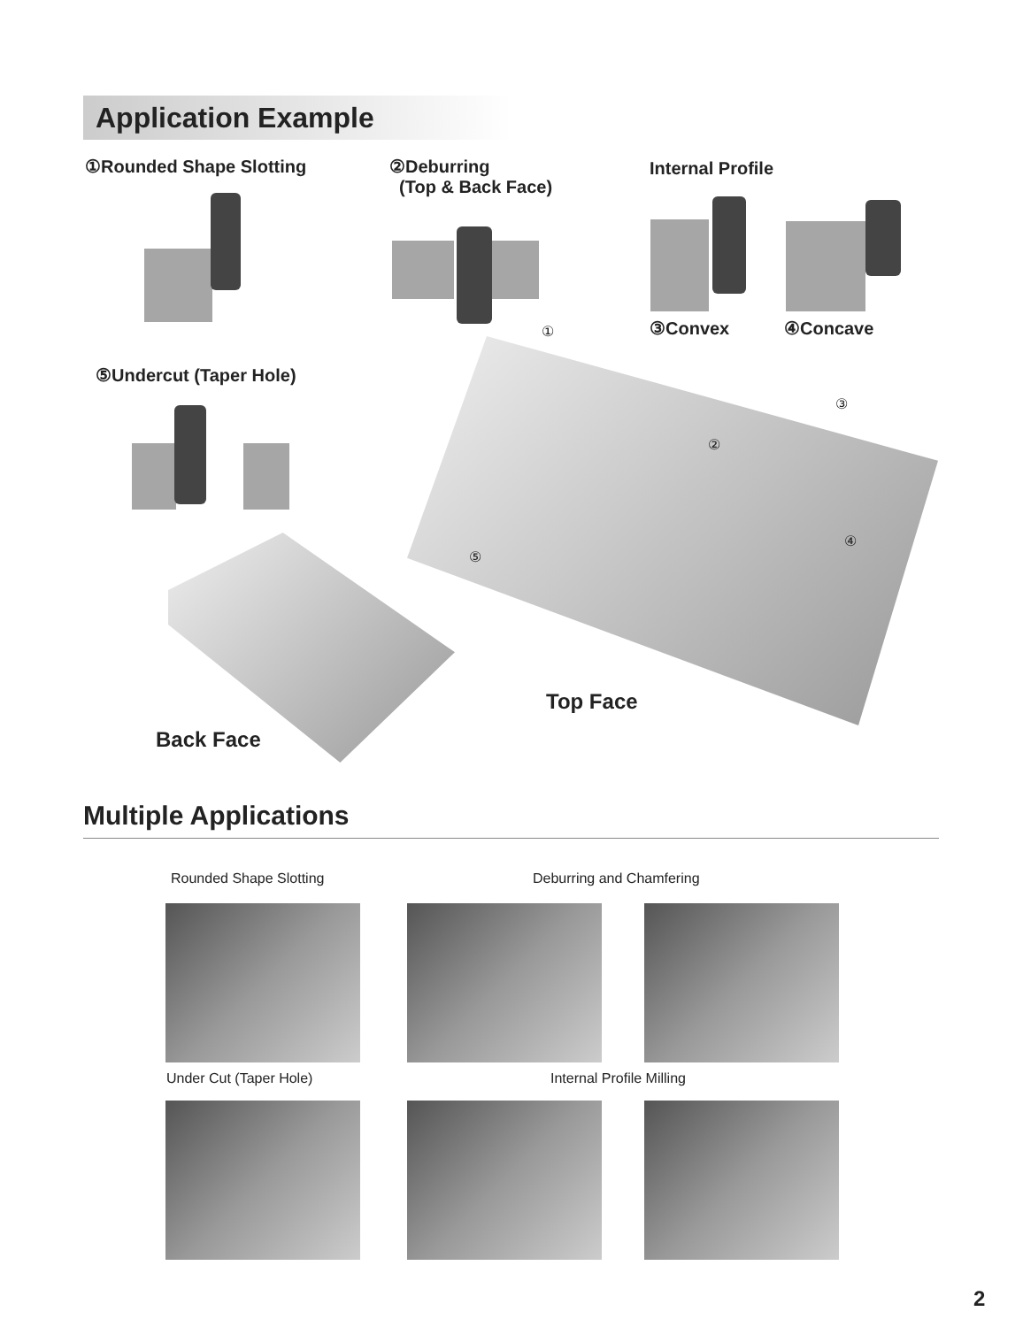Application Example
①Rounded Shape Slotting
②Deburring
(Top & Back Face)
Internal Profile
③Convex ④Concave
⑤Undercut (Taper Hole)
①
②
③
④
⑤
Top Face
Back Face
Multiple Applications
Rounded Shape Slotting Deburring and Chamfering
Under Cut (Taper Hole) Internal Profile Milling
2